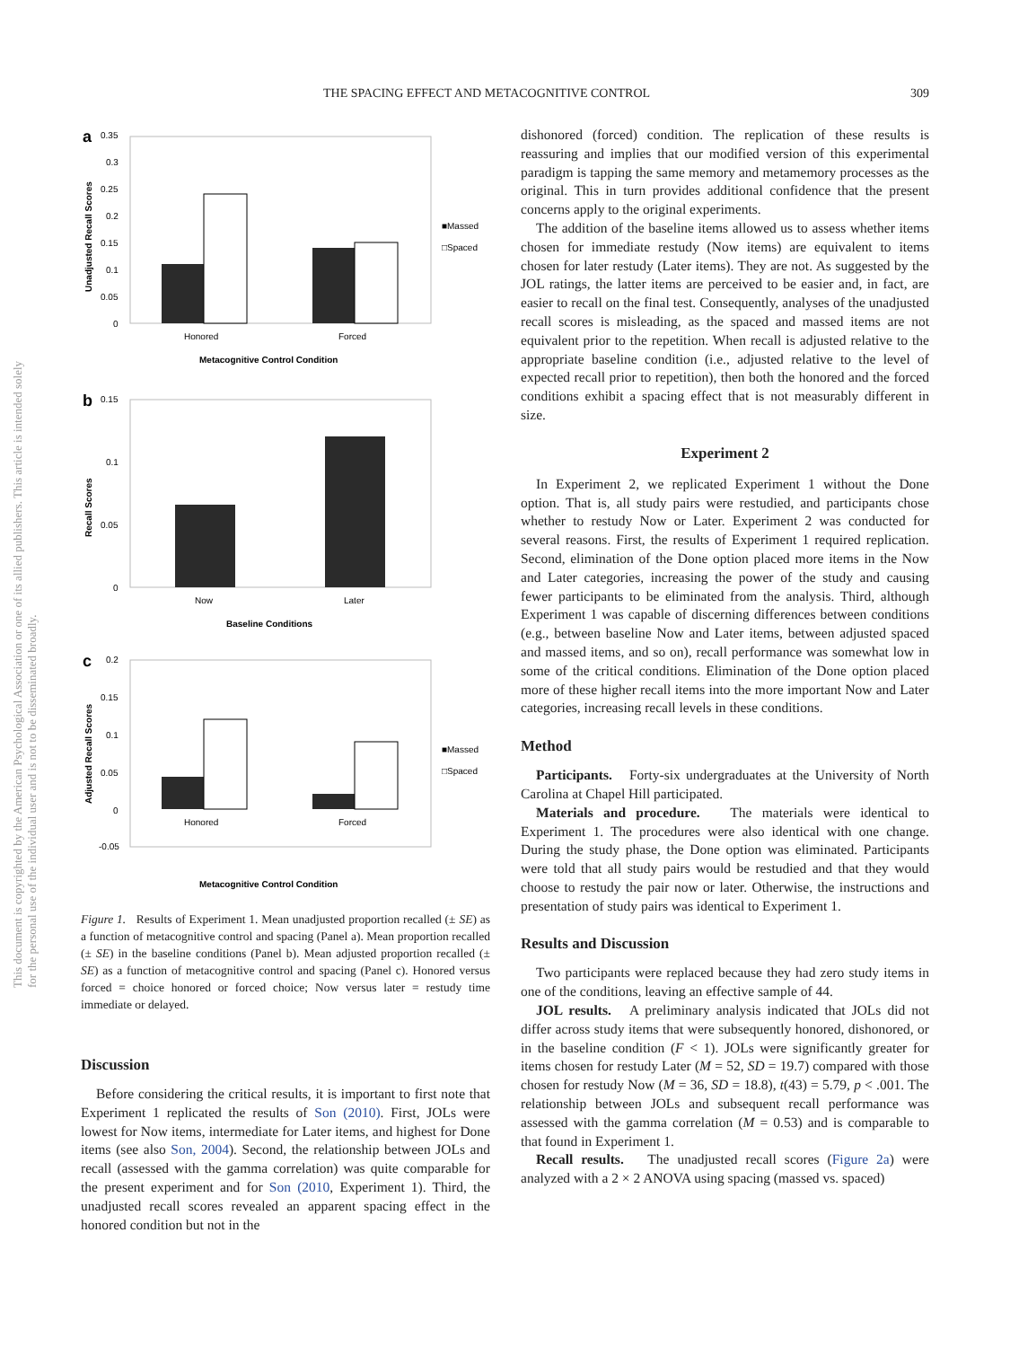THE SPACING EFFECT AND METACOGNITIVE CONTROL 309
This document is copyrighted by the American Psychological Association or one of its allied publishers. This article is intended solely for the personal use of the individual user and is not to be disseminated broadly.
a
0.35
0.3
0.25
0.2
0.15
0.1
0.05
0
Honored
Forced
Metacognitive Control Condition
■Massed
□Spaced
Unadjusted Recall Scores
b
0.15
0.1
0.05
0
Now
Later
Baseline Conditions
Recall Scores
c
0.2
0.15
0.1
0.05
0
-0.05
Honored
Forced
■Massed
□Spaced
Adjusted Recall Scores
Metacognitive Control Condition
Figure 1. Results of Experiment 1. Mean unadjusted proportion recalled (± SE) as a function of metacognitive control and spacing (Panel a). Mean proportion recalled (± SE) in the baseline conditions (Panel b). Mean adjusted proportion recalled (± SE) as a function of metacognitive control and spacing (Panel c). Honored versus forced = choice honored or forced choice; Now versus later = restudy time immediate or delayed.
Discussion
Before considering the critical results, it is important to first note that Experiment 1 replicated the results of Son (2010). First, JOLs were lowest for Now items, intermediate for Later items, and highest for Done items (see also Son, 2004). Second, the relationship between JOLs and recall (assessed with the gamma correlation) was quite comparable for the present experiment and for Son (2010, Experiment 1). Third, the unadjusted recall scores revealed an apparent spacing effect in the honored condition but not in the
dishonored (forced) condition. The replication of these results is reassuring and implies that our modified version of this experimental paradigm is tapping the same memory and metamemory processes as the original. This in turn provides additional confidence that the present concerns apply to the original experiments.
The addition of the baseline items allowed us to assess whether items chosen for immediate restudy (Now items) are equivalent to items chosen for later restudy (Later items). They are not. As suggested by the JOL ratings, the latter items are perceived to be easier and, in fact, are easier to recall on the final test. Consequently, analyses of the unadjusted recall scores is misleading, as the spaced and massed items are not equivalent prior to the repetition. When recall is adjusted relative to the appropriate baseline condition (i.e., adjusted relative to the level of expected recall prior to repetition), then both the honored and the forced conditions exhibit a spacing effect that is not measurably different in size.
Experiment 2
In Experiment 2, we replicated Experiment 1 without the Done option. That is, all study pairs were restudied, and participants chose whether to restudy Now or Later. Experiment 2 was conducted for several reasons. First, the results of Experiment 1 required replication. Second, elimination of the Done option placed more items in the Now and Later categories, increasing the power of the study and causing fewer participants to be eliminated from the analysis. Third, although Experiment 1 was capable of discerning differences between conditions (e.g., between baseline Now and Later items, between adjusted spaced and massed items, and so on), recall performance was somewhat low in some of the critical conditions. Elimination of the Done option placed more of these higher recall items into the more important Now and Later categories, increasing recall levels in these conditions.
Method
Participants. Forty-six undergraduates at the University of North Carolina at Chapel Hill participated.
Materials and procedure. The materials were identical to Experiment 1. The procedures were also identical with one change. During the study phase, the Done option was eliminated. Participants were told that all study pairs would be restudied and that they would choose to restudy the pair now or later. Otherwise, the instructions and presentation of study pairs was identical to Experiment 1.
Results and Discussion
Two participants were replaced because they had zero study items in one of the conditions, leaving an effective sample of 44.
JOL results. A preliminary analysis indicated that JOLs did not differ across study items that were subsequently honored, dishonored, or in the baseline condition (F < 1). JOLs were significantly greater for items chosen for restudy Later (M = 52, SD = 19.7) compared with those chosen for restudy Now (M = 36, SD = 18.8), t(43) = 5.79, p < .001. The relationship between JOLs and subsequent recall performance was assessed with the gamma correlation (M = 0.53) and is comparable to that found in Experiment 1.
Recall results. The unadjusted recall scores (Figure 2a) were analyzed with a 2 × 2 ANOVA using spacing (massed vs. spaced)